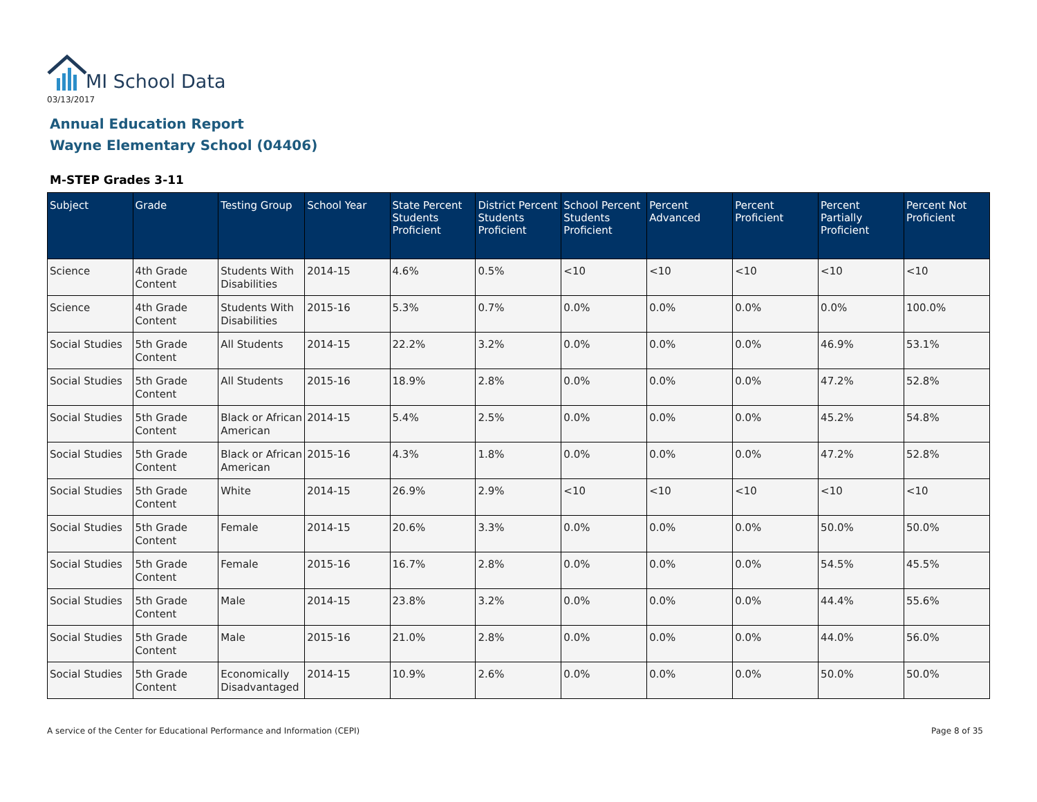MI School Data
03/13/2017
Annual Education Report
Wayne Elementary School (04406)
M-STEP Grades 3-11
| Subject | Grade | Testing Group | School Year | State Percent Students Proficient | District Percent Students Proficient | School Percent Students Proficient | Percent Advanced | Percent Proficient | Percent Partially Proficient | Percent Not Proficient |
| --- | --- | --- | --- | --- | --- | --- | --- | --- | --- | --- |
| Science | 4th Grade Content | Students With Disabilities | 2014-15 | 4.6% | 0.5% | <10 | <10 | <10 | <10 | <10 |
| Science | 4th Grade Content | Students With Disabilities | 2015-16 | 5.3% | 0.7% | 0.0% | 0.0% | 0.0% | 0.0% | 100.0% |
| Social Studies | 5th Grade Content | All Students | 2014-15 | 22.2% | 3.2% | 0.0% | 0.0% | 0.0% | 46.9% | 53.1% |
| Social Studies | 5th Grade Content | All Students | 2015-16 | 18.9% | 2.8% | 0.0% | 0.0% | 0.0% | 47.2% | 52.8% |
| Social Studies | 5th Grade Content | Black or African American | 2014-15 | 5.4% | 2.5% | 0.0% | 0.0% | 0.0% | 45.2% | 54.8% |
| Social Studies | 5th Grade Content | Black or African American | 2015-16 | 4.3% | 1.8% | 0.0% | 0.0% | 0.0% | 47.2% | 52.8% |
| Social Studies | 5th Grade Content | White | 2014-15 | 26.9% | 2.9% | <10 | <10 | <10 | <10 | <10 |
| Social Studies | 5th Grade Content | Female | 2014-15 | 20.6% | 3.3% | 0.0% | 0.0% | 0.0% | 50.0% | 50.0% |
| Social Studies | 5th Grade Content | Female | 2015-16 | 16.7% | 2.8% | 0.0% | 0.0% | 0.0% | 54.5% | 45.5% |
| Social Studies | 5th Grade Content | Male | 2014-15 | 23.8% | 3.2% | 0.0% | 0.0% | 0.0% | 44.4% | 55.6% |
| Social Studies | 5th Grade Content | Male | 2015-16 | 21.0% | 2.8% | 0.0% | 0.0% | 0.0% | 44.0% | 56.0% |
| Social Studies | 5th Grade Content | Economically Disadvantaged | 2014-15 | 10.9% | 2.6% | 0.0% | 0.0% | 0.0% | 50.0% | 50.0% |
A service of the Center for Educational Performance and Information (CEPI)
Page 8 of 35